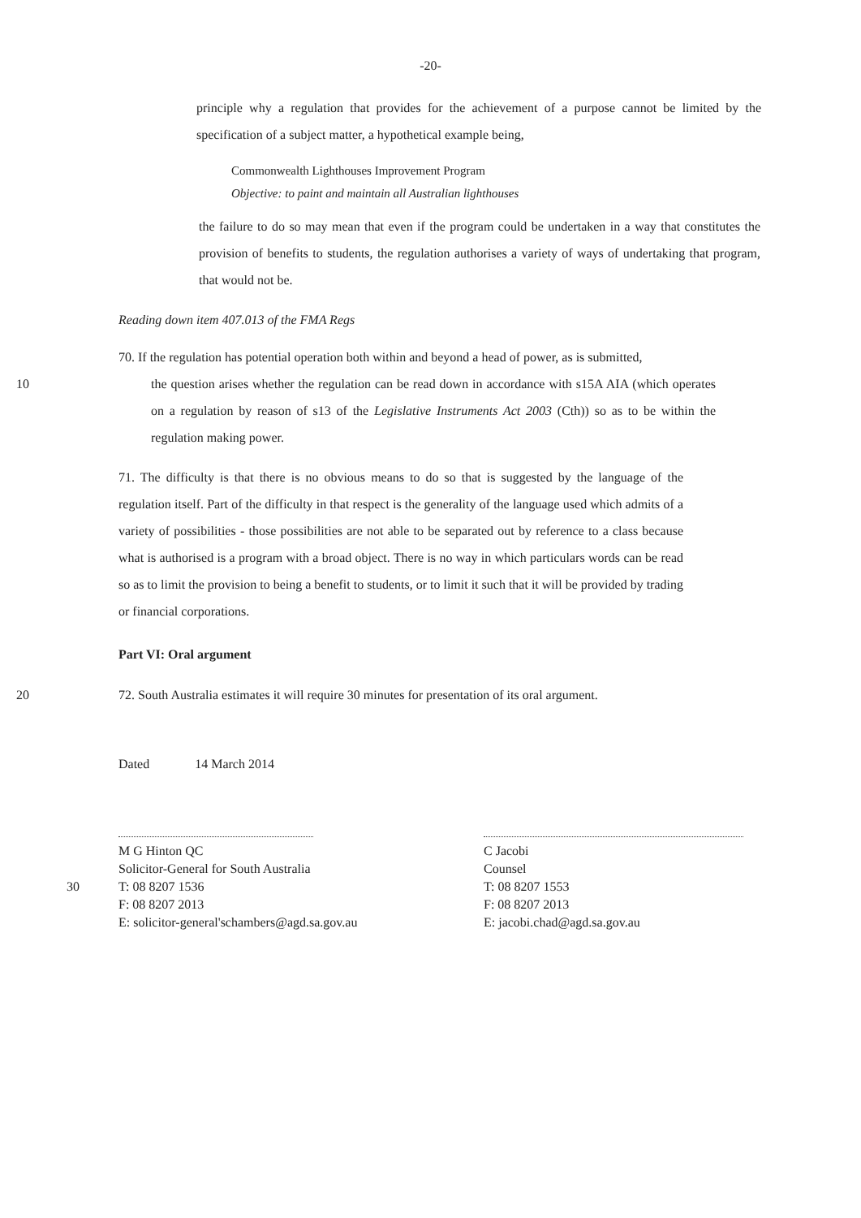-20-
principle why a regulation that provides for the achievement of a purpose cannot be limited by the specification of a subject matter, a hypothetical example being,
Commonwealth Lighthouses Improvement Program
Objective: to paint and maintain all Australian lighthouses
the failure to do so may mean that even if the program could be undertaken in a way that constitutes the provision of benefits to students, the regulation authorises a variety of ways of undertaking that program, that would not be.
Reading down item 407.013 of the FMA Regs
70. If the regulation has potential operation both within and beyond a head of power, as is submitted,
10 the question arises whether the regulation can be read down in accordance with s15A AIA (which operates on a regulation by reason of s13 of the Legislative Instruments Act 2003 (Cth)) so as to be within the regulation making power.
71. The difficulty is that there is no obvious means to do so that is suggested by the language of the regulation itself. Part of the difficulty in that respect is the generality of the language used which admits of a variety of possibilities - those possibilities are not able to be separated out by reference to a class because what is authorised is a program with a broad object. There is no way in which particulars words can be read so as to limit the provision to being a benefit to students, or to limit it such that it will be provided by trading or financial corporations.
Part VI: Oral argument
20 72. South Australia estimates it will require 30 minutes for presentation of its oral argument.
Dated 14 March 2014
M G Hinton QC
Solicitor-General for South Australia
30 T: 08 8207 1536
F: 08 8207 2013
E: solicitor-general'schambers@agd.sa.gov.au
C Jacobi
Counsel
T: 08 8207 1553
F: 08 8207 2013
E: jacobi.chad@agd.sa.gov.au